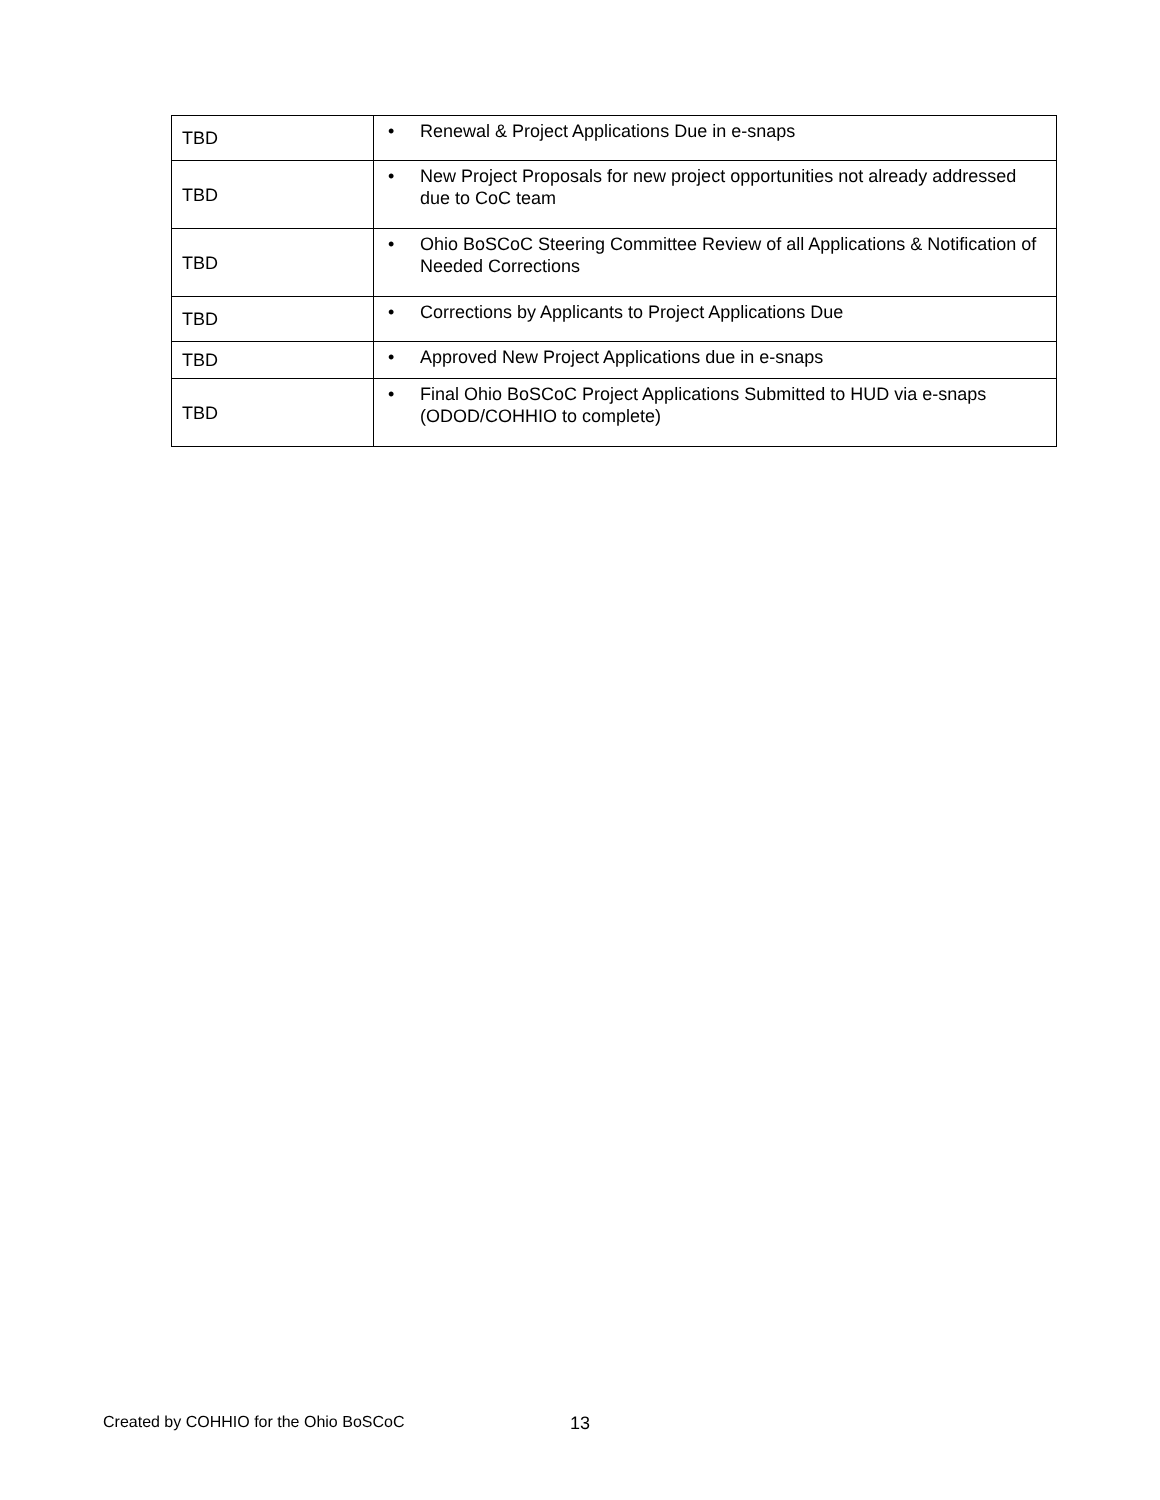| TBD | • Renewal & Project Applications Due in e-snaps |
| TBD | • New Project Proposals for new project opportunities not already addressed due to CoC team |
| TBD | • Ohio BoSCoC Steering Committee Review of all Applications & Notification of Needed Corrections |
| TBD | • Corrections by Applicants to Project Applications Due |
| TBD | • Approved New Project Applications due in e-snaps |
| TBD | • Final Ohio BoSCoC Project Applications Submitted to HUD via e-snaps (ODOD/COHHIO to complete) |
Created by COHHIO for the Ohio BoSCoC
13